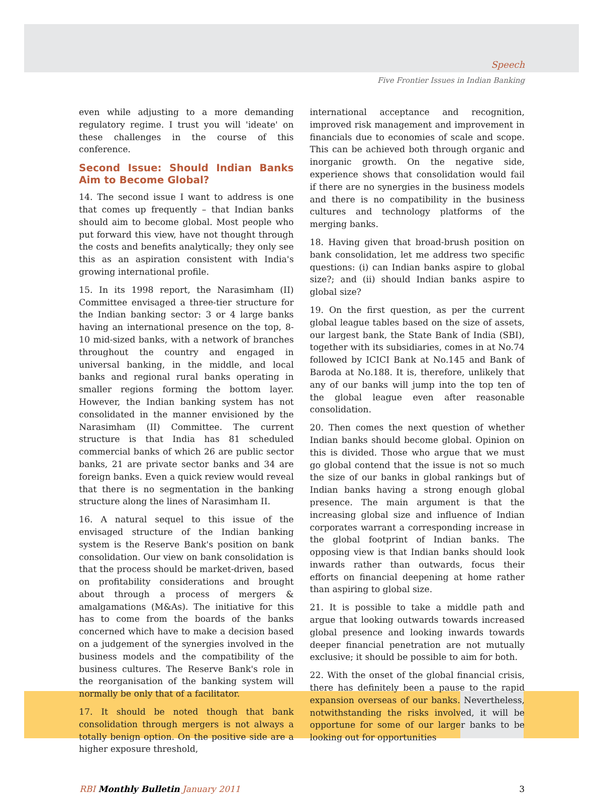Speech
Five Frontier Issues in Indian Banking
even while adjusting to a more demanding regulatory regime. I trust you will 'ideate' on these challenges in the course of this conference.
Second Issue: Should Indian Banks Aim to Become Global?
14. The second issue I want to address is one that comes up frequently – that Indian banks should aim to become global. Most people who put forward this view, have not thought through the costs and benefits analytically; they only see this as an aspiration consistent with India's growing international profile.
15. In its 1998 report, the Narasimham (II) Committee envisaged a three-tier structure for the Indian banking sector: 3 or 4 large banks having an international presence on the top, 8-10 mid-sized banks, with a network of branches throughout the country and engaged in universal banking, in the middle, and local banks and regional rural banks operating in smaller regions forming the bottom layer. However, the Indian banking system has not consolidated in the manner envisioned by the Narasimham (II) Committee. The current structure is that India has 81 scheduled commercial banks of which 26 are public sector banks, 21 are private sector banks and 34 are foreign banks. Even a quick review would reveal that there is no segmentation in the banking structure along the lines of Narasimham II.
16. A natural sequel to this issue of the envisaged structure of the Indian banking system is the Reserve Bank's position on bank consolidation. Our view on bank consolidation is that the process should be market-driven, based on profitability considerations and brought about through a process of mergers & amalgamations (M&As). The initiative for this has to come from the boards of the banks concerned which have to make a decision based on a judgement of the synergies involved in the business models and the compatibility of the business cultures. The Reserve Bank's role in the reorganisation of the banking system will normally be only that of a facilitator.
17. It should be noted though that bank consolidation through mergers is not always a totally benign option. On the positive side are a higher exposure threshold,
international acceptance and recognition, improved risk management and improvement in financials due to economies of scale and scope. This can be achieved both through organic and inorganic growth. On the negative side, experience shows that consolidation would fail if there are no synergies in the business models and there is no compatibility in the business cultures and technology platforms of the merging banks.
18. Having given that broad-brush position on bank consolidation, let me address two specific questions: (i) can Indian banks aspire to global size?; and (ii) should Indian banks aspire to global size?
19. On the first question, as per the current global league tables based on the size of assets, our largest bank, the State Bank of India (SBI), together with its subsidiaries, comes in at No.74 followed by ICICI Bank at No.145 and Bank of Baroda at No.188. It is, therefore, unlikely that any of our banks will jump into the top ten of the global league even after reasonable consolidation.
20. Then comes the next question of whether Indian banks should become global. Opinion on this is divided. Those who argue that we must go global contend that the issue is not so much the size of our banks in global rankings but of Indian banks having a strong enough global presence. The main argument is that the increasing global size and influence of Indian corporates warrant a corresponding increase in the global footprint of Indian banks. The opposing view is that Indian banks should look inwards rather than outwards, focus their efforts on financial deepening at home rather than aspiring to global size.
21. It is possible to take a middle path and argue that looking outwards towards increased global presence and looking inwards towards deeper financial penetration are not mutually exclusive; it should be possible to aim for both.
22. With the onset of the global financial crisis, there has definitely been a pause to the rapid expansion overseas of our banks. Nevertheless, notwithstanding the risks involved, it will be opportune for some of our larger banks to be looking out for opportunities
RBI Monthly Bulletin January 2011
3